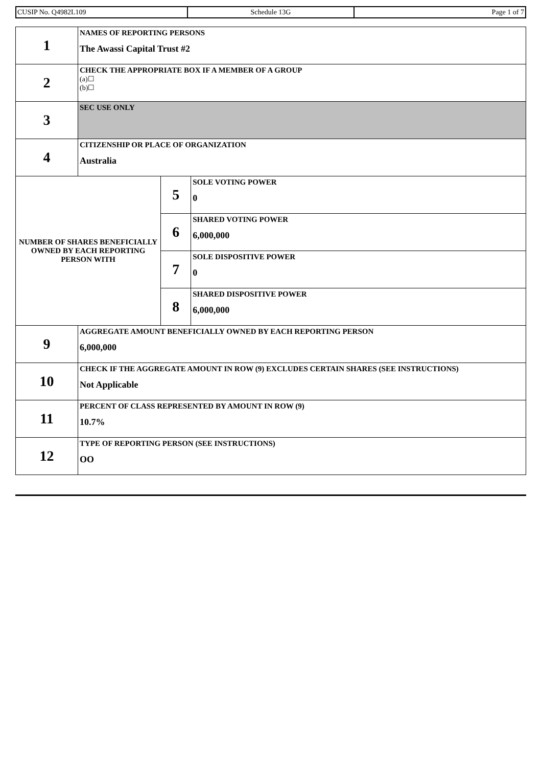| CUSIP No. Q4982L109 | Schedule 13G | Page 1 of 7 |
| 1 | NAMES OF REPORTING PERSONS The Awassi Capital Trust #2 | | |
| 2 | CHECK THE APPROPRIATE BOX IF A MEMBER OF A GROUP (a)☐ (b)☐ | | |
| 3 | SEC USE ONLY | | |
| 4 | CITIZENSHIP OR PLACE OF ORGANIZATION Australia | | |
| NUMBER OF SHARES BENEFICIALLY OWNED BY EACH REPORTING PERSON WITH | | 5 | SOLE VOTING POWER 0 |
| | | 6 | SHARED VOTING POWER 6,000,000 |
| | | 7 | SOLE DISPOSITIVE POWER 0 |
| | | 8 | SHARED DISPOSITIVE POWER 6,000,000 |
| 9 | AGGREGATE AMOUNT BENEFICIALLY OWNED BY EACH REPORTING PERSON 6,000,000 | | |
| 10 | CHECK IF THE AGGREGATE AMOUNT IN ROW (9) EXCLUDES CERTAIN SHARES (SEE INSTRUCTIONS) Not Applicable | | |
| 11 | PERCENT OF CLASS REPRESENTED BY AMOUNT IN ROW (9) 10.7% | | |
| 12 | TYPE OF REPORTING PERSON (SEE INSTRUCTIONS) OO | | |